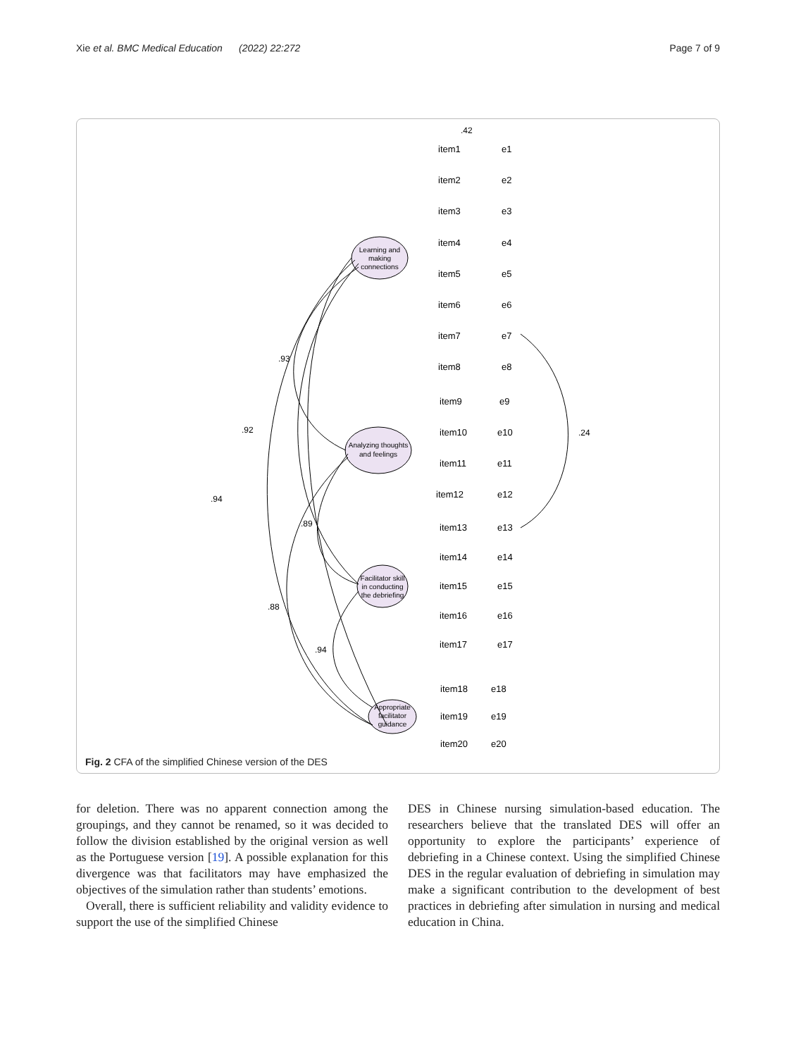Xie et al. BMC Medical Education (2022) 22:272 Page 7 of 9
Learning and
making
connections
Analyzing thoughts
and feelings
Facilitator skill
in conducting
the debriefing
Appropriate
facilitator
guidance
.93
.92
.94
.89
.88
.94
.24
.42
item1
item2
item3
item4
item5
item6
item7
item8
item9
item10
item11
item12
item13
item14
item15
item16
item17
item18
item19
item20
e1
e2
e3
e4
e5
e6
e7
e8
e9
e10
e11
e12
e13
e14
e15
e16
e17
e18
e19
e20
Fig. 2 CFA of the simplified Chinese version of the DES
for deletion. There was no apparent connection among the groupings, and they cannot be renamed, so it was decided to follow the division established by the original version as well as the Portuguese version [19]. A possible explanation for this divergence was that facilitators may have emphasized the objectives of the simulation rather than students’ emotions.
Overall, there is sufficient reliability and validity evidence to support the use of the simplified Chinese
DES in Chinese nursing simulation-based education. The researchers believe that the translated DES will offer an opportunity to explore the participants’ experience of debriefing in a Chinese context. Using the simplified Chinese DES in the regular evaluation of debriefing in simulation may make a significant contribution to the development of best practices in debriefing after simulation in nursing and medical education in China.